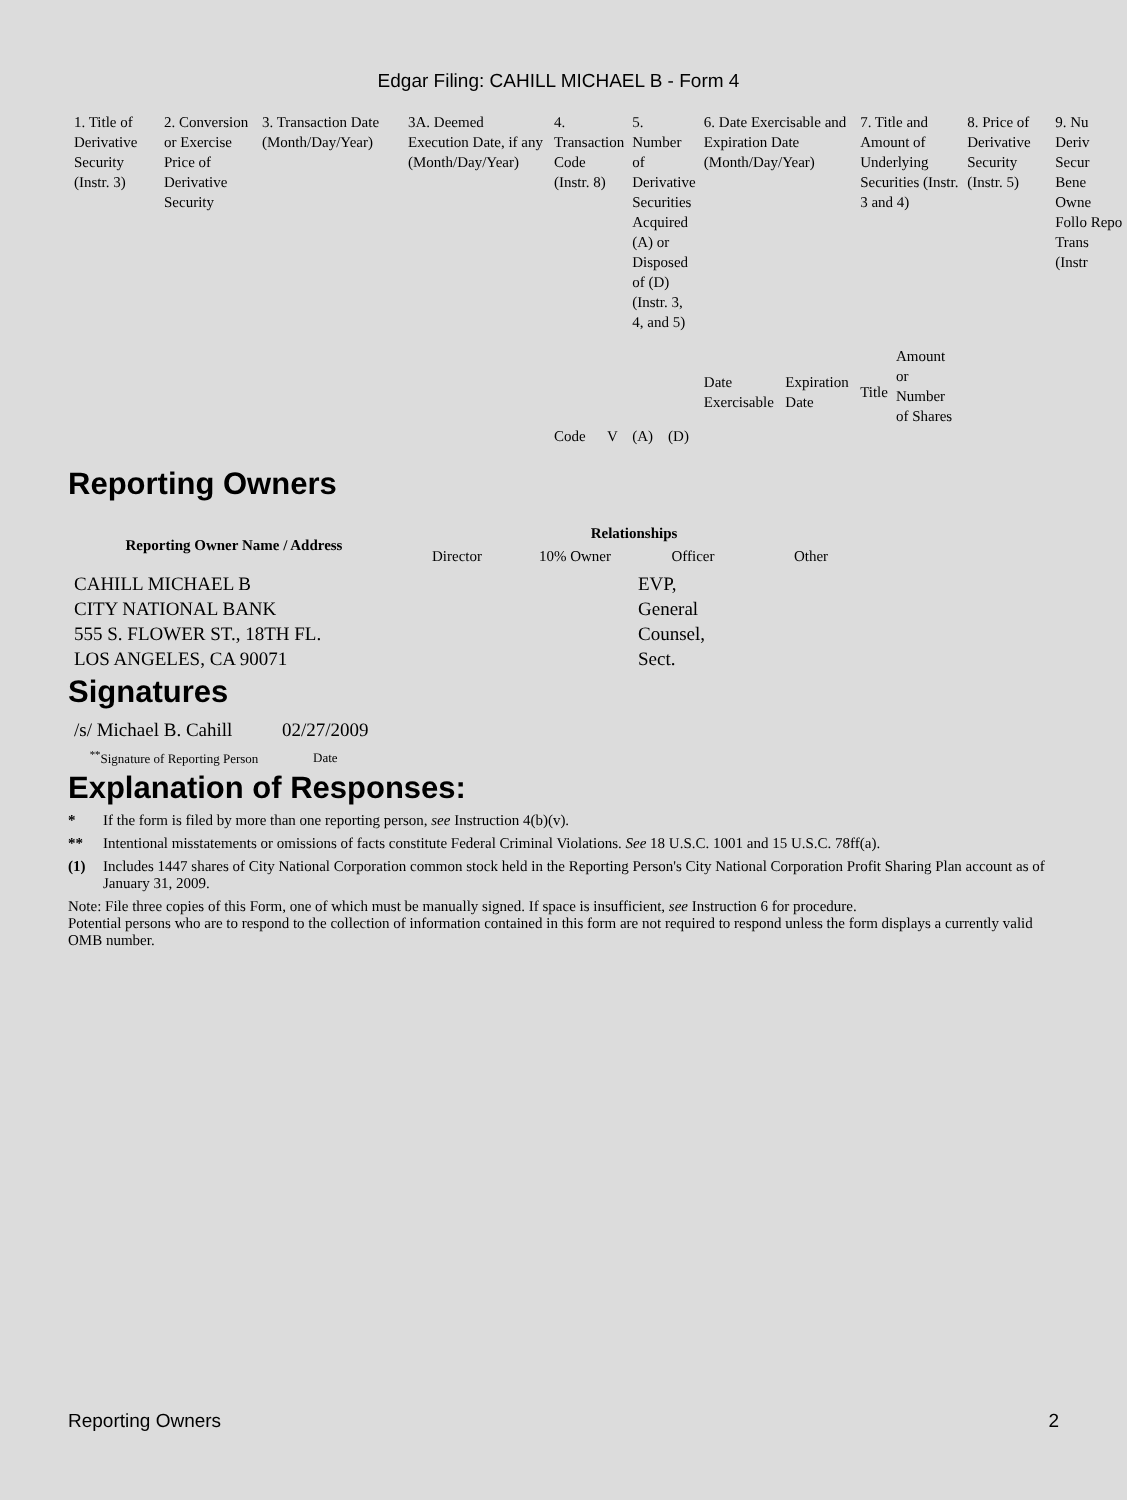Edgar Filing: CAHILL MICHAEL B - Form 4
| 1. Title of Derivative Security (Instr. 3) | 2. Conversion or Exercise Price of Derivative Security | 3. Transaction Date (Month/Day/Year) | 3A. Deemed Execution Date, if any (Month/Day/Year) | 4. Transaction Code (Instr. 8) | | 5. Number of Derivative Securities Acquired (A) or Disposed of (D) (Instr. 3, 4, and 5) | | 6. Date Exercisable and Expiration Date (Month/Day/Year) | | 7. Title and Amount of Underlying Securities (Instr. 3 and 4) | | 8. Price of Derivative Security (Instr. 5) | 9. Nu Deriv Secur Bene Owne Follo Repo Trans (Instr |
| | | | | | | | | Date Exercisable | Expiration Date | Title | Amount or Number of Shares | | |
| | | | | Code | V | (A) | (D) | | | | | | |
Reporting Owners
| Reporting Owner Name / Address | Relationships | | | |
| --- | --- | --- | --- | --- |
| | Director | 10% Owner | Officer | Other |
| CAHILL MICHAEL B CITY NATIONAL BANK 555 S. FLOWER ST., 18TH FL. LOS ANGELES, CA 90071 | | | EVP, General Counsel, Sect. | |
Signatures
| /s/ Michael B. Cahill | 02/27/2009 |
| <sup>**</sup> Signature of Reporting Person | Date |
Explanation of Responses:
* If the form is filed by more than one reporting person, see Instruction 4(b)(v).
** Intentional misstatements or omissions of facts constitute Federal Criminal Violations. See 18 U.S.C. 1001 and 15 U.S.C. 78ff(a).
(1) Includes 1447 shares of City National Corporation common stock held in the Reporting Person's City National Corporation Profit Sharing Plan account as of January 31, 2009.
Note: File three copies of this Form, one of which must be manually signed. If space is insufficient, see Instruction 6 for procedure.
Potential persons who are to respond to the collection of information contained in this form are not required to respond unless the form displays a currently valid OMB number.
Reporting Owners 2